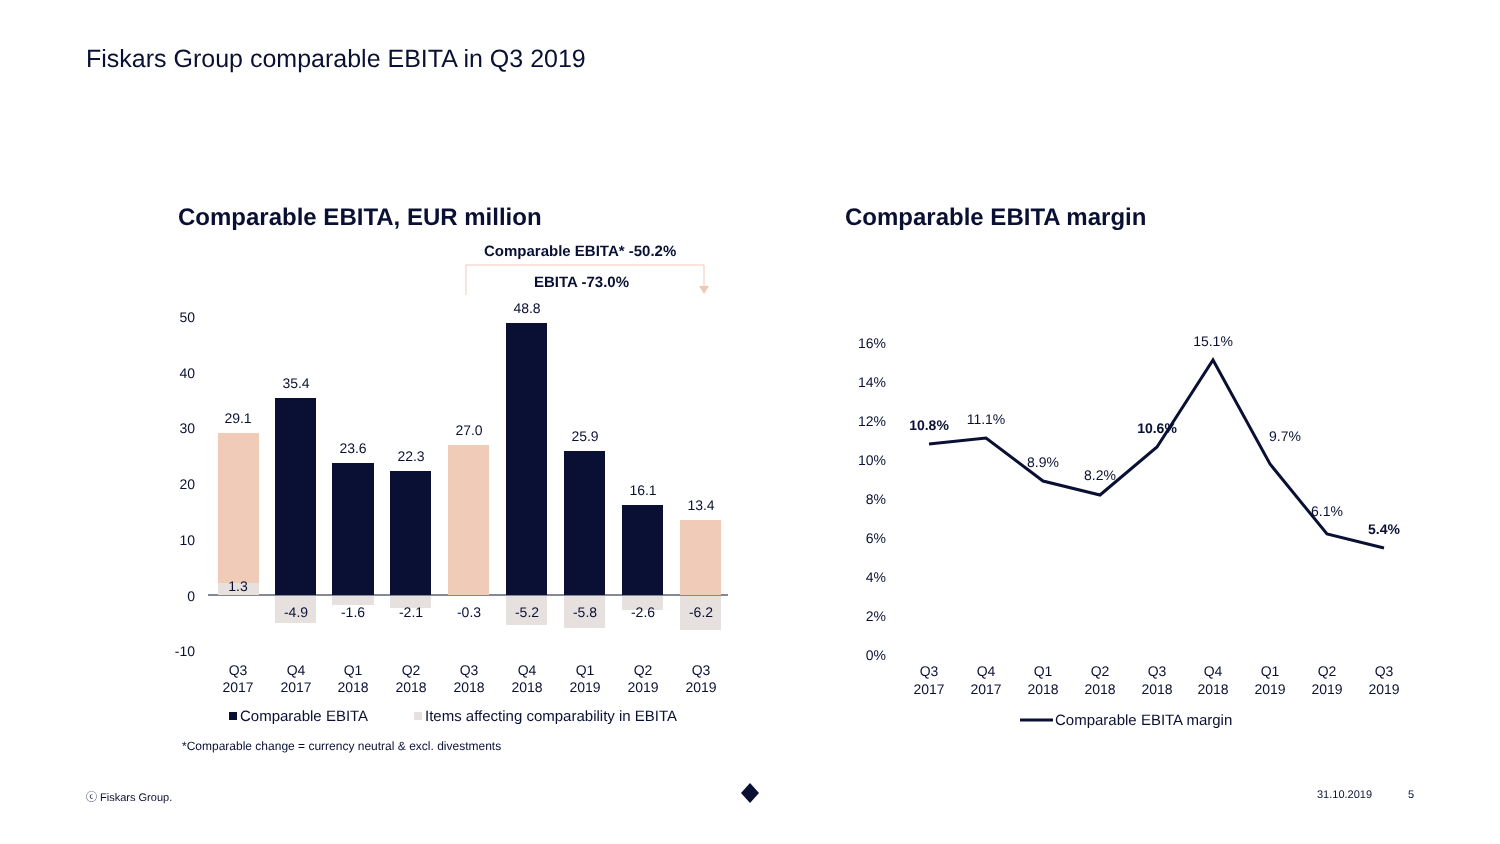Fiskars Group comparable EBITA in Q3 2019
Comparable EBITA, EUR million
Comparable EBITA margin
Comparable EBITA* -50.2%
EBITA -73.0%
50
40
30
20
10
0
-10
29.1
35.4
23.6
22.3
27.0
48.8
25.9
16.1
13.4
1.3
-4.9
-1.6
-2.1
-0.3
-5.2
-5.8
-2.6
-6.2
Q3
2017
Q4
2017
Q1
2018
Q2
2018
Q3
2018
Q4
2018
Q1
2019
Q2
2019
Q3
2019
Comparable EBITA
Items affecting comparability in EBITA
*Comparable change = currency neutral & excl. divestments
16%
14%
12%
10%
8%
6%
4%
2%
0%
10.8%
11.1%
8.9%
8.2%
10.6%
15.1%
9.7%
6.1%
5.4%
Q3
2017
Q4
2017
Q1
2018
Q2
2018
Q3
2018
Q4
2018
Q1
2019
Q2
2019
Q3
2019
Comparable EBITA margin
ⓒ Fiskars Group. 31.10.2019 5